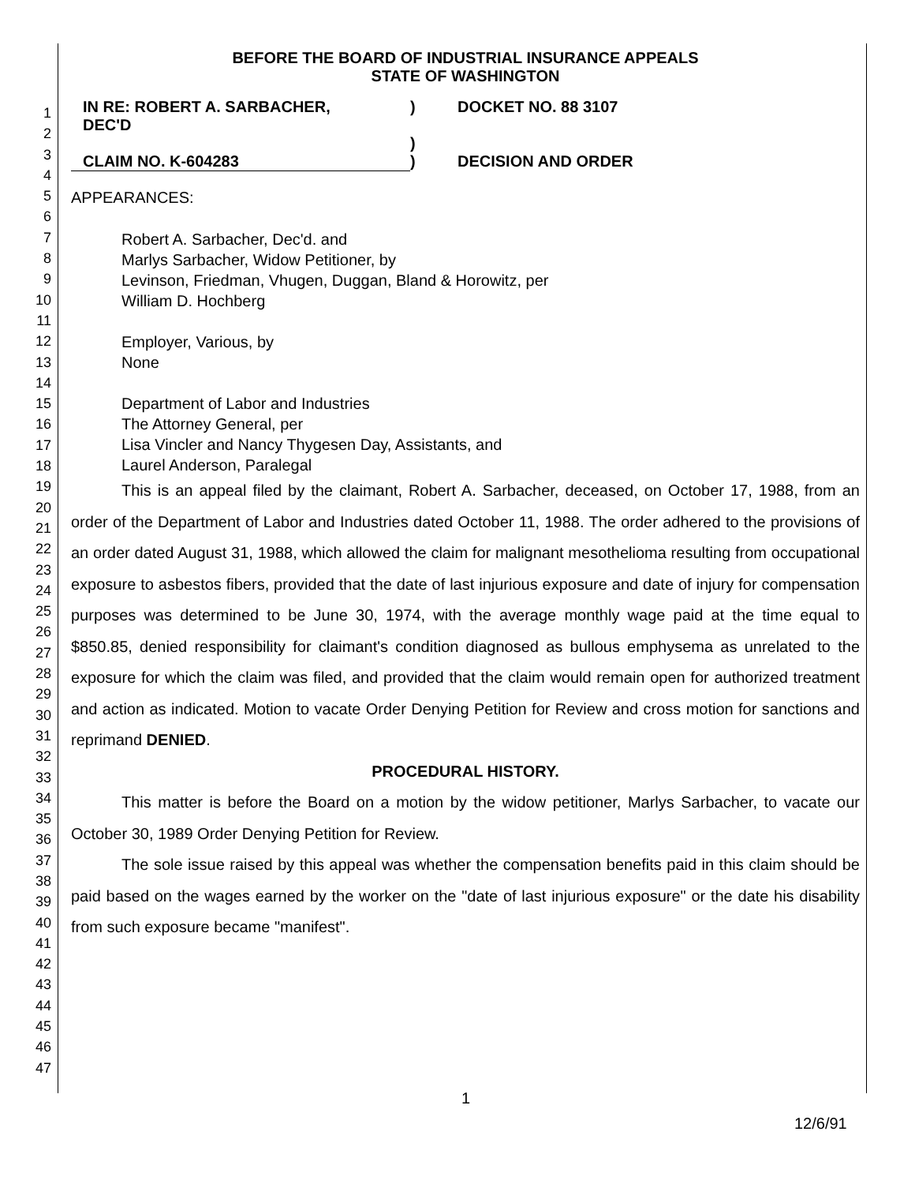1
2
3
4
5
6
7
8
9
10
11
12
13
14
15
16
17
18
19
20
21
22
23
24
25
26
27
28
29
30
31
32
33
34
35
36
37
38
39
40
41
42
43
44
45
46
47
BEFORE THE BOARD OF INDUSTRIAL INSURANCE APPEALS
STATE OF WASHINGTON
| IN RE: ROBERT A. SARBACHER, DEC'D | ) ) | DOCKET NO. 88 3107 |
| CLAIM NO. K-604283 | ) | DECISION AND ORDER |
APPEARANCES:
Robert A. Sarbacher, Dec'd. and
Marlys Sarbacher, Widow Petitioner, by
Levinson, Friedman, Vhugen, Duggan, Bland & Horowitz, per
William D. Hochberg
Employer, Various, by
None
Department of Labor and Industries
The Attorney General, per
Lisa Vincler and Nancy Thygesen Day, Assistants, and
Laurel Anderson, Paralegal
This is an appeal filed by the claimant, Robert A. Sarbacher, deceased, on October 17, 1988, from an order of the Department of Labor and Industries dated October 11, 1988. The order adhered to the provisions of an order dated August 31, 1988, which allowed the claim for malignant mesothelioma resulting from occupational exposure to asbestos fibers, provided that the date of last injurious exposure and date of injury for compensation purposes was determined to be June 30, 1974, with the average monthly wage paid at the time equal to $850.85, denied responsibility for claimant's condition diagnosed as bullous emphysema as unrelated to the exposure for which the claim was filed, and provided that the claim would remain open for authorized treatment and action as indicated. Motion to vacate Order Denying Petition for Review and cross motion for sanctions and reprimand DENIED.
PROCEDURAL HISTORY.
This matter is before the Board on a motion by the widow petitioner, Marlys Sarbacher, to vacate our October 30, 1989 Order Denying Petition for Review.
The sole issue raised by this appeal was whether the compensation benefits paid in this claim should be paid based on the wages earned by the worker on the "date of last injurious exposure" or the date his disability from such exposure became "manifest".
1
12/6/91